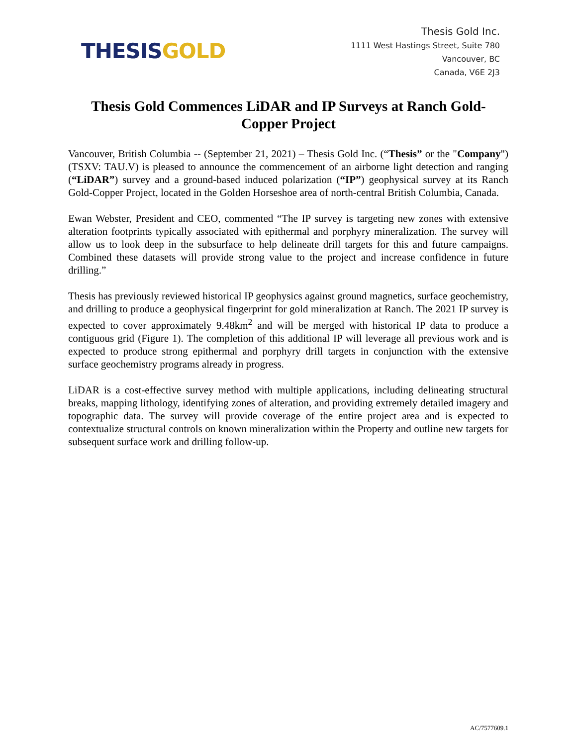THESIS GOLD
Thesis Gold Inc.
1111 West Hastings Street, Suite 780
Vancouver, BC
Canada, V6E 2J3
Thesis Gold Commences LiDAR and IP Surveys at Ranch Gold-Copper Project
Vancouver, British Columbia -- (September 21, 2021) – Thesis Gold Inc. (“Thesis” or the "Company") (TSXV: TAU.V) is pleased to announce the commencement of an airborne light detection and ranging (“LiDAR”) survey and a ground-based induced polarization (“IP”) geophysical survey at its Ranch Gold-Copper Project, located in the Golden Horseshoe area of north-central British Columbia, Canada.
Ewan Webster, President and CEO, commented “The IP survey is targeting new zones with extensive alteration footprints typically associated with epithermal and porphyry mineralization. The survey will allow us to look deep in the subsurface to help delineate drill targets for this and future campaigns. Combined these datasets will provide strong value to the project and increase confidence in future drilling.”
Thesis has previously reviewed historical IP geophysics against ground magnetics, surface geochemistry, and drilling to produce a geophysical fingerprint for gold mineralization at Ranch. The 2021 IP survey is expected to cover approximately 9.48km<sup>2</sup> and will be merged with historical IP data to produce a contiguous grid (Figure 1). The completion of this additional IP will leverage all previous work and is expected to produce strong epithermal and porphyry drill targets in conjunction with the extensive surface geochemistry programs already in progress.
LiDAR is a cost-effective survey method with multiple applications, including delineating structural breaks, mapping lithology, identifying zones of alteration, and providing extremely detailed imagery and topographic data. The survey will provide coverage of the entire project area and is expected to contextualize structural controls on known mineralization within the Property and outline new targets for subsequent surface work and drilling follow-up.
AC/7577609.1